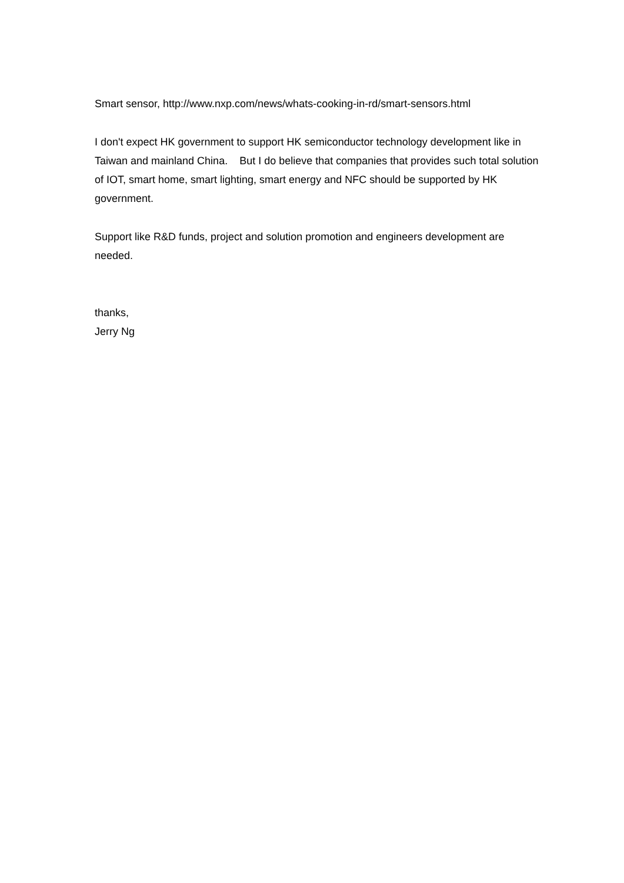Smart sensor, http://www.nxp.com/news/whats-cooking-in-rd/smart-sensors.html
I don't expect HK government to support HK semiconductor technology development like in Taiwan and mainland China. But I do believe that companies that provides such total solution of IOT, smart home, smart lighting, smart energy and NFC should be supported by HK government.
Support like R&D funds, project and solution promotion and engineers development are needed.
thanks,
Jerry Ng